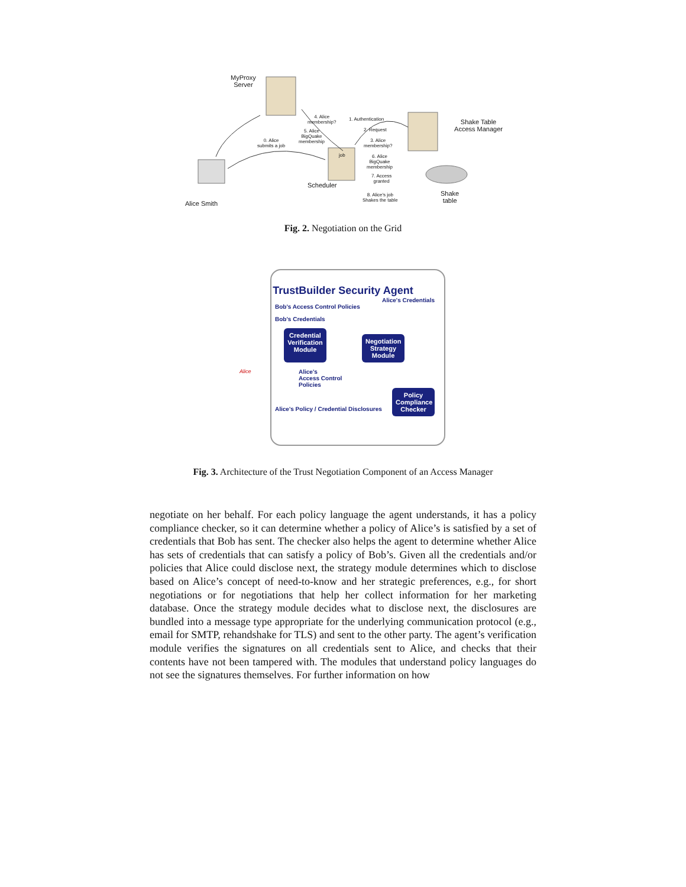MyProxy
Server
Shake Table
Access Manager
4. Alice
membership?
1. Authentication
2. Request
5. Alice
BigQuake
membership
0. Alice
submits a job
3. Alice
membership?
job
6. Alice
BigQuake
membership
7. Access
granted
Scheduler
8. Alice's job
Shakes the table
Shake
table
Alice Smith
Fig. 2. Negotiation on the Grid
TrustBuilder Security Agent
Alice's Credentials
Bob's Access Control Policies
Bob's Credentials
Credential Verification Module
Negotiation Strategy Module
Alice
Alice's
Access Control
Policies
Alice's Policy / Credential Disclosures
Policy Compliance Checker
Fig. 3. Architecture of the Trust Negotiation Component of an Access Manager
negotiate on her behalf. For each policy language the agent understands, it has a policy compliance checker, so it can determine whether a policy of Alice’s is satisfied by a set of credentials that Bob has sent. The checker also helps the agent to determine whether Alice has sets of credentials that can satisfy a policy of Bob’s. Given all the credentials and/or policies that Alice could disclose next, the strategy module determines which to disclose based on Alice’s concept of need-to-know and her strategic preferences, e.g., for short negotiations or for negotiations that help her collect information for her marketing database. Once the strategy module decides what to disclose next, the disclosures are bundled into a message type appropriate for the underlying communication protocol (e.g., email for SMTP, rehandshake for TLS) and sent to the other party. The agent’s verification module verifies the signatures on all credentials sent to Alice, and checks that their contents have not been tampered with. The modules that understand policy languages do not see the signatures themselves. For further information on how